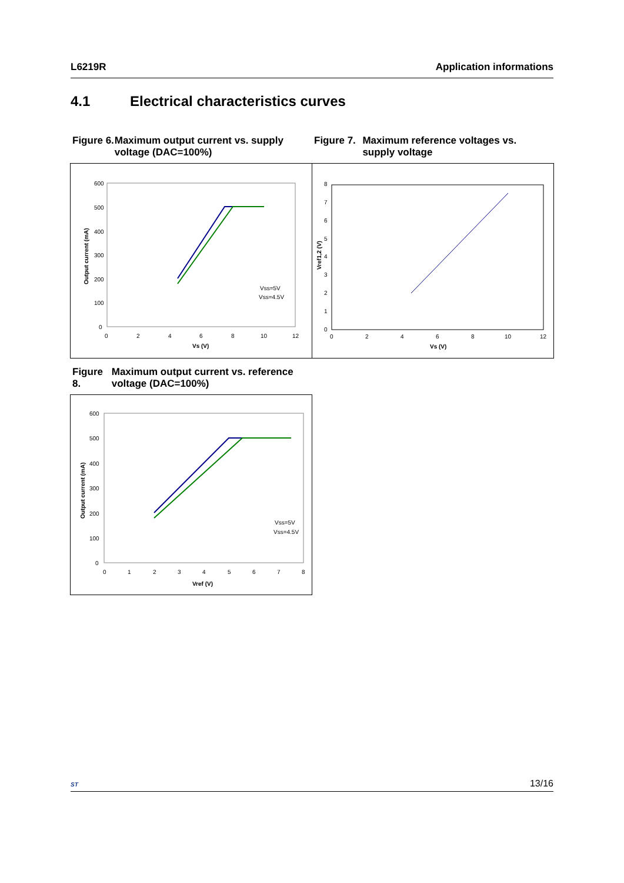L6219R Application informations
4.1 Electrical characteristics curves
Figure 6. Maximum output current vs. supply voltage (DAC=100%)
Figure 7. Maximum reference voltages vs. supply voltage
600
500
400
300
200
100
0
0
2
4
6
8
10
12
Vs (V)
Output current (mA)
Vss=5V
Vss=4.5V
8
7
6
5
4
3
2
1
0
0
2
4
6
8
10
12
Vs (V)
Vref1,2 (V)
Figure 8. Maximum output current vs. reference voltage (DAC=100%)
600
500
400
300
200
100
0
0
1
2
3
4
5
6
7
8
Vref (V)
Output current (mA)
Vss=5V
Vss=4.5V
ST
13/16